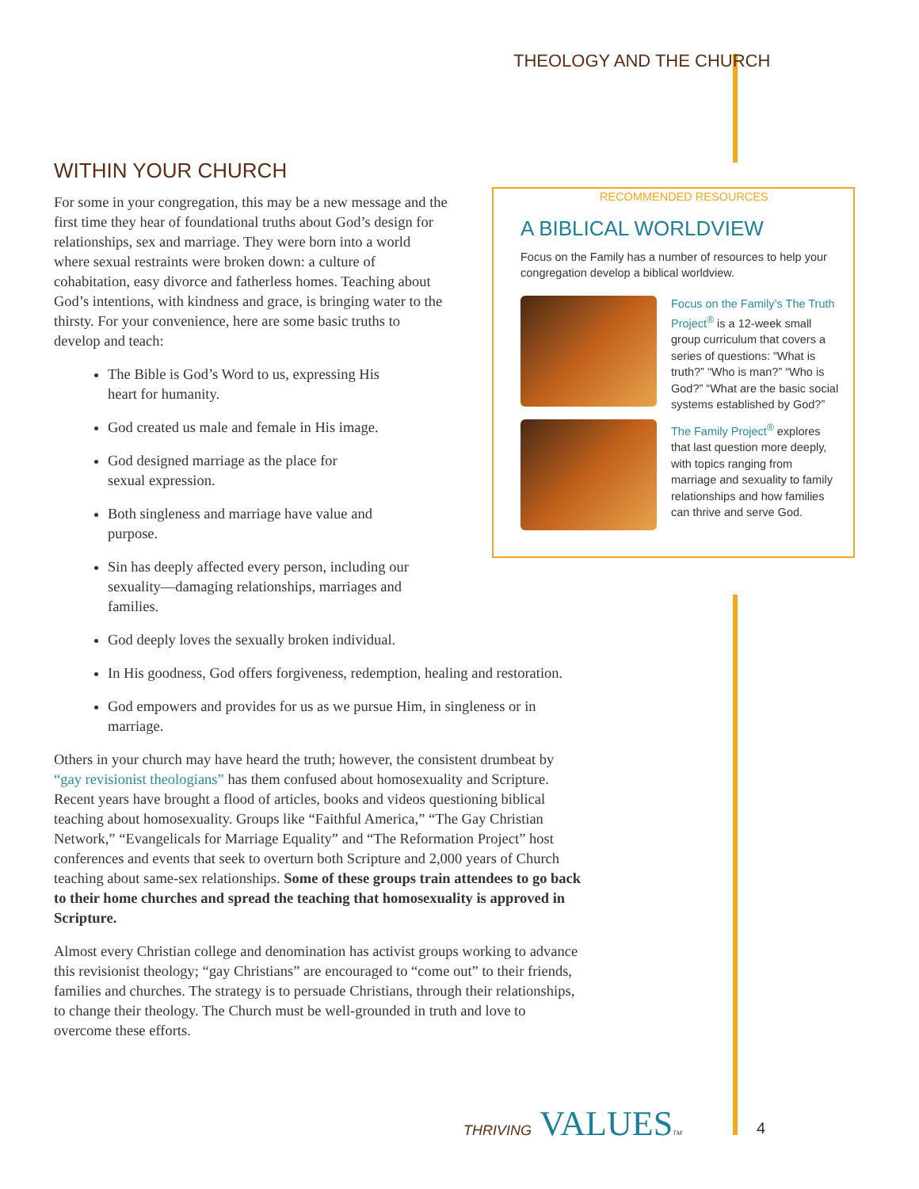THEOLOGY AND THE CHURCH
WITHIN YOUR CHURCH
For some in your congregation, this may be a new message and the first time they hear of foundational truths about God’s design for relationships, sex and marriage. They were born into a world where sexual restraints were broken down: a culture of cohabitation, easy divorce and fatherless homes. Teaching about God’s intentions, with kindness and grace, is bringing water to the thirsty. For your convenience, here are some basic truths to develop and teach:
The Bible is God’s Word to us, expressing His heart for humanity.
God created us male and female in His image.
God designed marriage as the place for sexual expression.
Both singleness and marriage have value and purpose.
Sin has deeply affected every person, including our sexuality—damaging relationships, marriages and families.
God deeply loves the sexually broken individual.
In His goodness, God offers forgiveness, redemption, healing and restoration.
God empowers and provides for us as we pursue Him, in singleness or in marriage.
Others in your church may have heard the truth; however, the consistent drumbeat by “gay revisionist theologians” has them confused about homosexuality and Scripture. Recent years have brought a flood of articles, books and videos questioning biblical teaching about homosexuality. Groups like “Faithful America,” “The Gay Christian Network,” “Evangelicals for Marriage Equality” and “The Reformation Project” host conferences and events that seek to overturn both Scripture and 2,000 years of Church teaching about same-sex relationships. Some of these groups train attendees to go back to their home churches and spread the teaching that homosexuality is approved in Scripture.
Almost every Christian college and denomination has activist groups working to advance this revisionist theology; “gay Christians” are encouraged to “come out” to their friends, families and churches. The strategy is to persuade Christians, through their relationships, to change their theology. The Church must be well-grounded in truth and love to overcome these efforts.
RECOMMENDED RESOURCES
A BIBLICAL WORLDVIEW
Focus on the Family has a number of resources to help your congregation develop a biblical worldview.
Focus on the Family’s The Truth Project<sup>®</sup> is a 12-week small group curriculum that covers a series of questions: “What is truth?” “Who is man?” “Who is God?” “What are the basic social systems established by God?”
The Family Project<sup>®</sup> explores that last question more deeply, with topics ranging from marriage and sexuality to family relationships and how families can thrive and serve God.
THRIVING VALUESTM 4